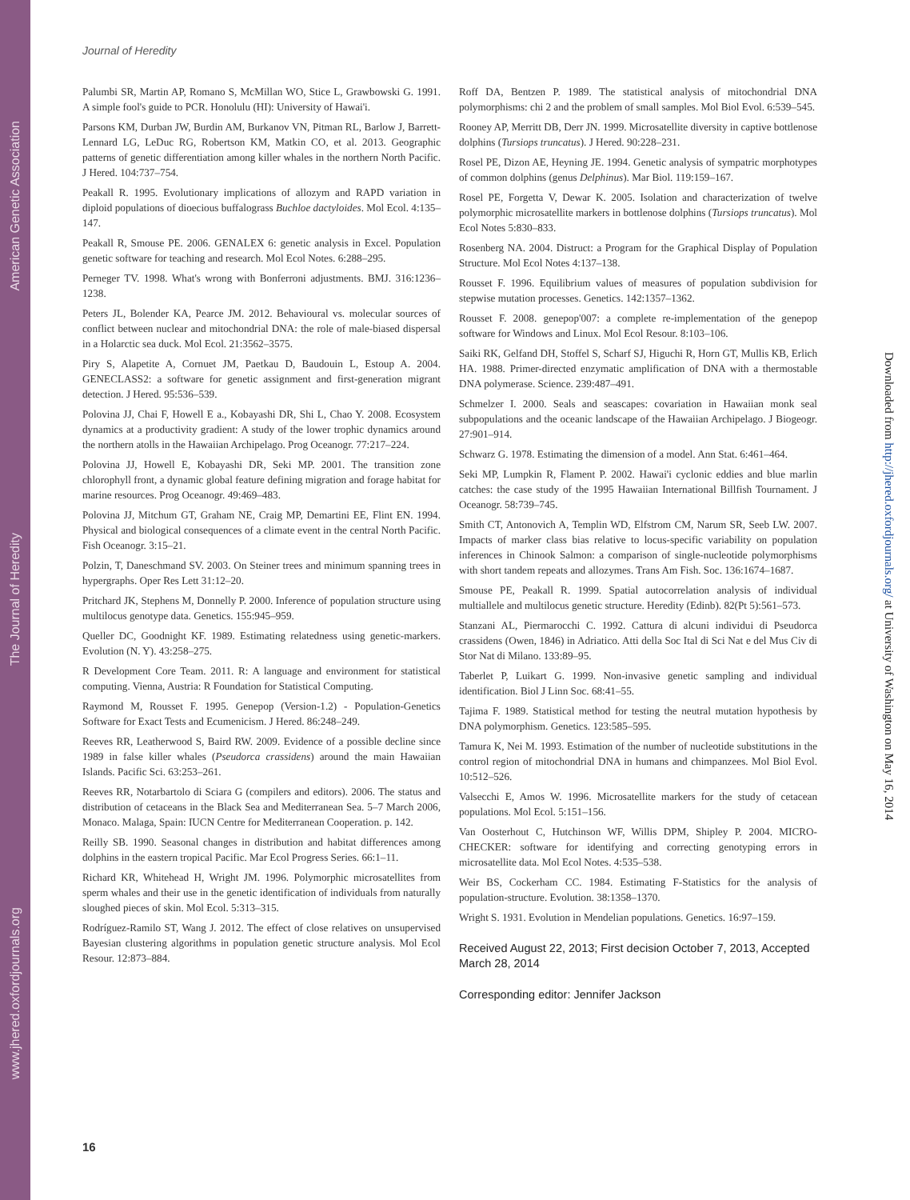American Genetic Association
The Journal of Heredity
www.jhered.oxfordjournals.org
Journal of Heredity
Palumbi SR, Martin AP, Romano S, McMillan WO, Stice L, Grawbowski G. 1991. A simple fool's guide to PCR. Honolulu (HI): University of Hawai'i.
Parsons KM, Durban JW, Burdin AM, Burkanov VN, Pitman RL, Barlow J, Barrett-Lennard LG, LeDuc RG, Robertson KM, Matkin CO, et al. 2013. Geographic patterns of genetic differentiation among killer whales in the northern North Pacific. J Hered. 104:737–754.
Peakall R. 1995. Evolutionary implications of allozym and RAPD variation in diploid populations of dioecious buffalograss Buchloe dactyloides. Mol Ecol. 4:135–147.
Peakall R, Smouse PE. 2006. GENALEX 6: genetic analysis in Excel. Population genetic software for teaching and research. Mol Ecol Notes. 6:288–295.
Perneger TV. 1998. What's wrong with Bonferroni adjustments. BMJ. 316:1236–1238.
Peters JL, Bolender KA, Pearce JM. 2012. Behavioural vs. molecular sources of conflict between nuclear and mitochondrial DNA: the role of male-biased dispersal in a Holarctic sea duck. Mol Ecol. 21:3562–3575.
Piry S, Alapetite A, Cornuet JM, Paetkau D, Baudouin L, Estoup A. 2004. GENECLASS2: a software for genetic assignment and first-generation migrant detection. J Hered. 95:536–539.
Polovina JJ, Chai F, Howell E a., Kobayashi DR, Shi L, Chao Y. 2008. Ecosystem dynamics at a productivity gradient: A study of the lower trophic dynamics around the northern atolls in the Hawaiian Archipelago. Prog Oceanogr. 77:217–224.
Polovina JJ, Howell E, Kobayashi DR, Seki MP. 2001. The transition zone chlorophyll front, a dynamic global feature defining migration and forage habitat for marine resources. Prog Oceanogr. 49:469–483.
Polovina JJ, Mitchum GT, Graham NE, Craig MP, Demartini EE, Flint EN. 1994. Physical and biological consequences of a climate event in the central North Pacific. Fish Oceanogr. 3:15–21.
Polzin, T, Daneschmand SV. 2003. On Steiner trees and minimum spanning trees in hypergraphs. Oper Res Lett 31:12–20.
Pritchard JK, Stephens M, Donnelly P. 2000. Inference of population structure using multilocus genotype data. Genetics. 155:945–959.
Queller DC, Goodnight KF. 1989. Estimating relatedness using genetic-markers. Evolution (N. Y). 43:258–275.
R Development Core Team. 2011. R: A language and environment for statistical computing. Vienna, Austria: R Foundation for Statistical Computing.
Raymond M, Rousset F. 1995. Genepop (Version-1.2) - Population-Genetics Software for Exact Tests and Ecumenicism. J Hered. 86:248–249.
Reeves RR, Leatherwood S, Baird RW. 2009. Evidence of a possible decline since 1989 in false killer whales (Pseudorca crassidens) around the main Hawaiian Islands. Pacific Sci. 63:253–261.
Reeves RR, Notarbartolo di Sciara G (compilers and editors). 2006. The status and distribution of cetaceans in the Black Sea and Mediterranean Sea. 5–7 March 2006, Monaco. Malaga, Spain: IUCN Centre for Mediterranean Cooperation. p. 142.
Reilly SB. 1990. Seasonal changes in distribution and habitat differences among dolphins in the eastern tropical Pacific. Mar Ecol Progress Series. 66:1–11.
Richard KR, Whitehead H, Wright JM. 1996. Polymorphic microsatellites from sperm whales and their use in the genetic identification of individuals from naturally sloughed pieces of skin. Mol Ecol. 5:313–315.
Rodríguez-Ramilo ST, Wang J. 2012. The effect of close relatives on unsupervised Bayesian clustering algorithms in population genetic structure analysis. Mol Ecol Resour. 12:873–884.
Roff DA, Bentzen P. 1989. The statistical analysis of mitochondrial DNA polymorphisms: chi 2 and the problem of small samples. Mol Biol Evol. 6:539–545.
Rooney AP, Merritt DB, Derr JN. 1999. Microsatellite diversity in captive bottlenose dolphins (Tursiops truncatus). J Hered. 90:228–231.
Rosel PE, Dizon AE, Heyning JE. 1994. Genetic analysis of sympatric morphotypes of common dolphins (genus Delphinus). Mar Biol. 119:159–167.
Rosel PE, Forgetta V, Dewar K. 2005. Isolation and characterization of twelve polymorphic microsatellite markers in bottlenose dolphins (Tursiops truncatus). Mol Ecol Notes 5:830–833.
Rosenberg NA. 2004. Distruct: a Program for the Graphical Display of Population Structure. Mol Ecol Notes 4:137–138.
Rousset F. 1996. Equilibrium values of measures of population subdivision for stepwise mutation processes. Genetics. 142:1357–1362.
Rousset F. 2008. genepop'007: a complete re-implementation of the genepop software for Windows and Linux. Mol Ecol Resour. 8:103–106.
Saiki RK, Gelfand DH, Stoffel S, Scharf SJ, Higuchi R, Horn GT, Mullis KB, Erlich HA. 1988. Primer-directed enzymatic amplification of DNA with a thermostable DNA polymerase. Science. 239:487–491.
Schmelzer I. 2000. Seals and seascapes: covariation in Hawaiian monk seal subpopulations and the oceanic landscape of the Hawaiian Archipelago. J Biogeogr. 27:901–914.
Schwarz G. 1978. Estimating the dimension of a model. Ann Stat. 6:461–464.
Seki MP, Lumpkin R, Flament P. 2002. Hawai'i cyclonic eddies and blue marlin catches: the case study of the 1995 Hawaiian International Billfish Tournament. J Oceanogr. 58:739–745.
Smith CT, Antonovich A, Templin WD, Elfstrom CM, Narum SR, Seeb LW. 2007. Impacts of marker class bias relative to locus-specific variability on population inferences in Chinook Salmon: a comparison of single-nucleotide polymorphisms with short tandem repeats and allozymes. Trans Am Fish. Soc. 136:1674–1687.
Smouse PE, Peakall R. 1999. Spatial autocorrelation analysis of individual multiallele and multilocus genetic structure. Heredity (Edinb). 82(Pt 5):561–573.
Stanzani AL, Piermarocchi C. 1992. Cattura di alcuni individui di Pseudorca crassidens (Owen, 1846) in Adriatico. Atti della Soc Ital di Sci Nat e del Mus Civ di Stor Nat di Milano. 133:89–95.
Taberlet P, Luikart G. 1999. Non-invasive genetic sampling and individual identification. Biol J Linn Soc. 68:41–55.
Tajima F. 1989. Statistical method for testing the neutral mutation hypothesis by DNA polymorphism. Genetics. 123:585–595.
Tamura K, Nei M. 1993. Estimation of the number of nucleotide substitutions in the control region of mitochondrial DNA in humans and chimpanzees. Mol Biol Evol. 10:512–526.
Valsecchi E, Amos W. 1996. Microsatellite markers for the study of cetacean populations. Mol Ecol. 5:151–156.
Van Oosterhout C, Hutchinson WF, Willis DPM, Shipley P. 2004. MICRO-CHECKER: software for identifying and correcting genotyping errors in microsatellite data. Mol Ecol Notes. 4:535–538.
Weir BS, Cockerham CC. 1984. Estimating F-Statistics for the analysis of population-structure. Evolution. 38:1358–1370.
Wright S. 1931. Evolution in Mendelian populations. Genetics. 16:97–159.
Received August 22, 2013; First decision October 7, 2013, Accepted March 28, 2014
Corresponding editor: Jennifer Jackson
Downloaded from http://jhered.oxfordjournals.org/ at University of Washington on May 16, 2014
16